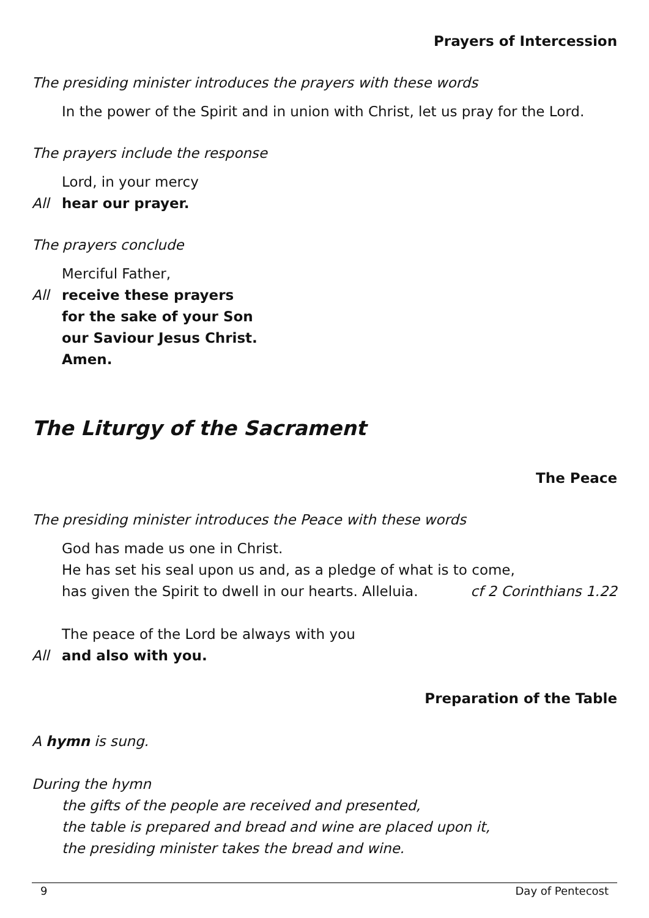Prayers of Intercession
The presiding minister introduces the prayers with these words
In the power of the Spirit and in union with Christ, let us pray for the Lord.
The prayers include the response
Lord, in your mercy
All hear our prayer.
The prayers conclude
Merciful Father,
All receive these prayers
for the sake of your Son
our Saviour Jesus Christ.
Amen.
The Liturgy of the Sacrament
The Peace
The presiding minister introduces the Peace with these words
God has made us one in Christ.
He has set his seal upon us and, as a pledge of what is to come,
has given the Spirit to dwell in our hearts. Alleluia. cf 2 Corinthians 1.22
The peace of the Lord be always with you
All and also with you.
Preparation of the Table
A hymn is sung.
During the hymn
the gifts of the people are received and presented,
the table is prepared and bread and wine are placed upon it,
the presiding minister takes the bread and wine.
9 Day of Pentecost